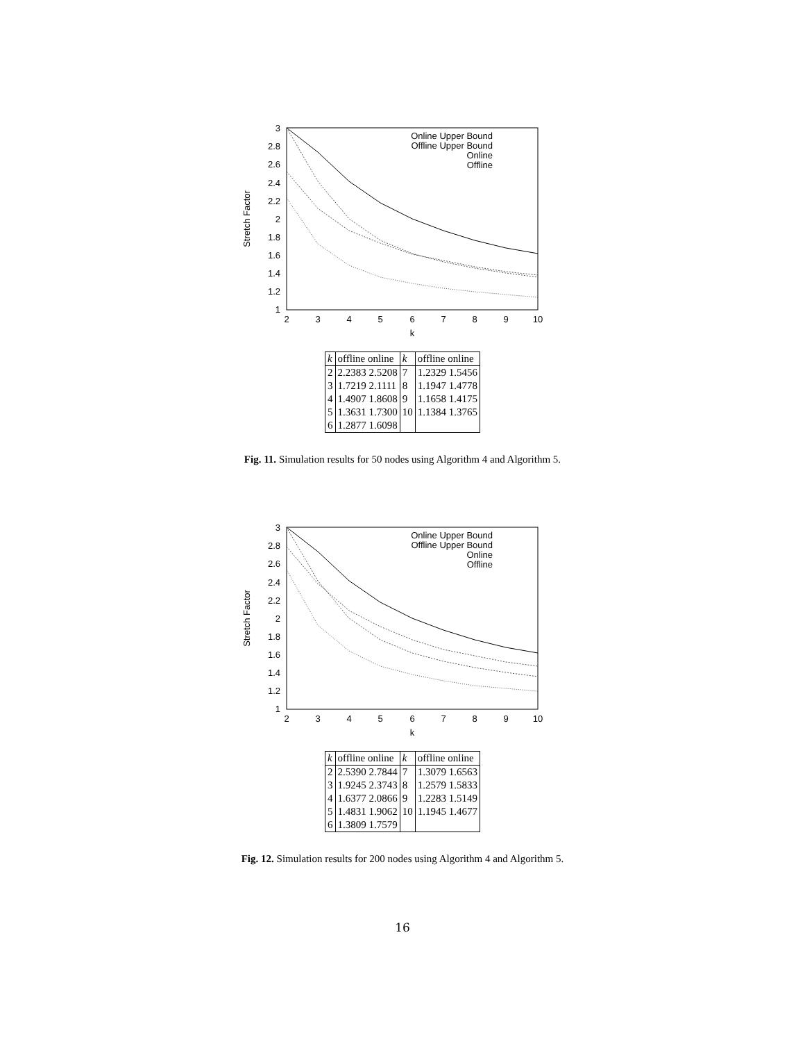3
2.8
2.6
2.4
2.2
2
1.8
1.6
1.4
1.2
1
2
3
4
5
6
7
8
9
10
k
Stretch Factor
Online Upper Bound
Offline Upper Bound
Online
Offline
| k | offline online | k | offline online |
| --- | --- | --- | --- |
| 2 | 2.2383 2.5208 | 7 | 1.2329 1.5456 |
| 3 | 1.7219 2.1111 | 8 | 1.1947 1.4778 |
| 4 | 1.4907 1.8608 | 9 | 1.1658 1.4175 |
| 5 | 1.3631 1.7300 | 10 | 1.1384 1.3765 |
| 6 | 1.2877 1.6098 | | |
Fig. 11. Simulation results for 50 nodes using Algorithm 4 and Algorithm 5.
3
2.8
2.6
2.4
2.2
2
1.8
1.6
1.4
1.2
1
2
3
4
5
6
7
8
9
10
k
Stretch Factor
Online Upper Bound
Offline Upper Bound
Online
Offline
| k | offline online | k | offline online |
| --- | --- | --- | --- |
| 2 | 2.5390 2.7844 | 7 | 1.3079 1.6563 |
| 3 | 1.9245 2.3743 | 8 | 1.2579 1.5833 |
| 4 | 1.6377 2.0866 | 9 | 1.2283 1.5149 |
| 5 | 1.4831 1.9062 | 10 | 1.1945 1.4677 |
| 6 | 1.3809 1.7579 | | |
Fig. 12. Simulation results for 200 nodes using Algorithm 4 and Algorithm 5.
16